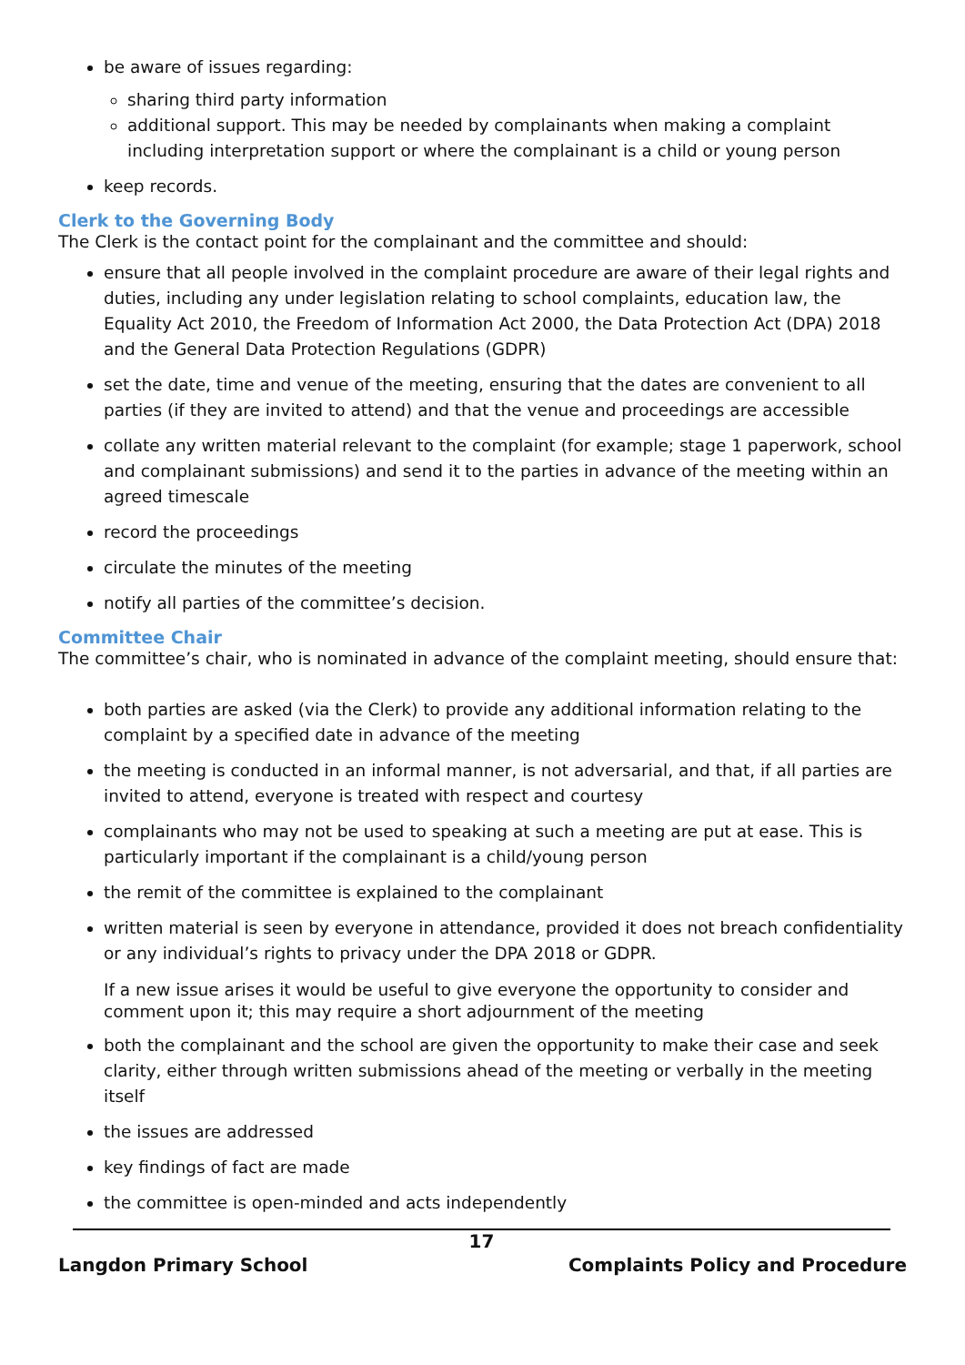be aware of issues regarding:
sharing third party information
additional support. This may be needed by complainants when making a complaint including interpretation support or where the complainant is a child or young person
keep records.
Clerk to the Governing Body
The Clerk is the contact point for the complainant and the committee and should:
ensure that all people involved in the complaint procedure are aware of their legal rights and duties, including any under legislation relating to school complaints, education law, the Equality Act 2010, the Freedom of Information Act 2000, the Data Protection Act (DPA) 2018 and the General Data Protection Regulations (GDPR)
set the date, time and venue of the meeting, ensuring that the dates are convenient to all parties (if they are invited to attend) and that the venue and proceedings are accessible
collate any written material relevant to the complaint (for example; stage 1 paperwork, school and complainant submissions) and send it to the parties in advance of the meeting within an agreed timescale
record the proceedings
circulate the minutes of the meeting
notify all parties of the committee’s decision.
Committee Chair
The committee’s chair, who is nominated in advance of the complaint meeting, should ensure that:
both parties are asked (via the Clerk) to provide any additional information relating to the complaint by a specified date in advance of the meeting
the meeting is conducted in an informal manner, is not adversarial, and that, if all parties are invited to attend, everyone is treated with respect and courtesy
complainants who may not be used to speaking at such a meeting are put at ease. This is particularly important if the complainant is a child/young person
the remit of the committee is explained to the complainant
written material is seen by everyone in attendance, provided it does not breach confidentiality or any individual’s rights to privacy under the DPA 2018 or GDPR.
If a new issue arises it would be useful to give everyone the opportunity to consider and comment upon it; this may require a short adjournment of the meeting
both the complainant and the school are given the opportunity to make their case and seek clarity, either through written submissions ahead of the meeting or verbally in the meeting itself
the issues are addressed
key findings of fact are made
the committee is open-minded and acts independently
17
Langdon Primary School Complaints Policy and Procedure